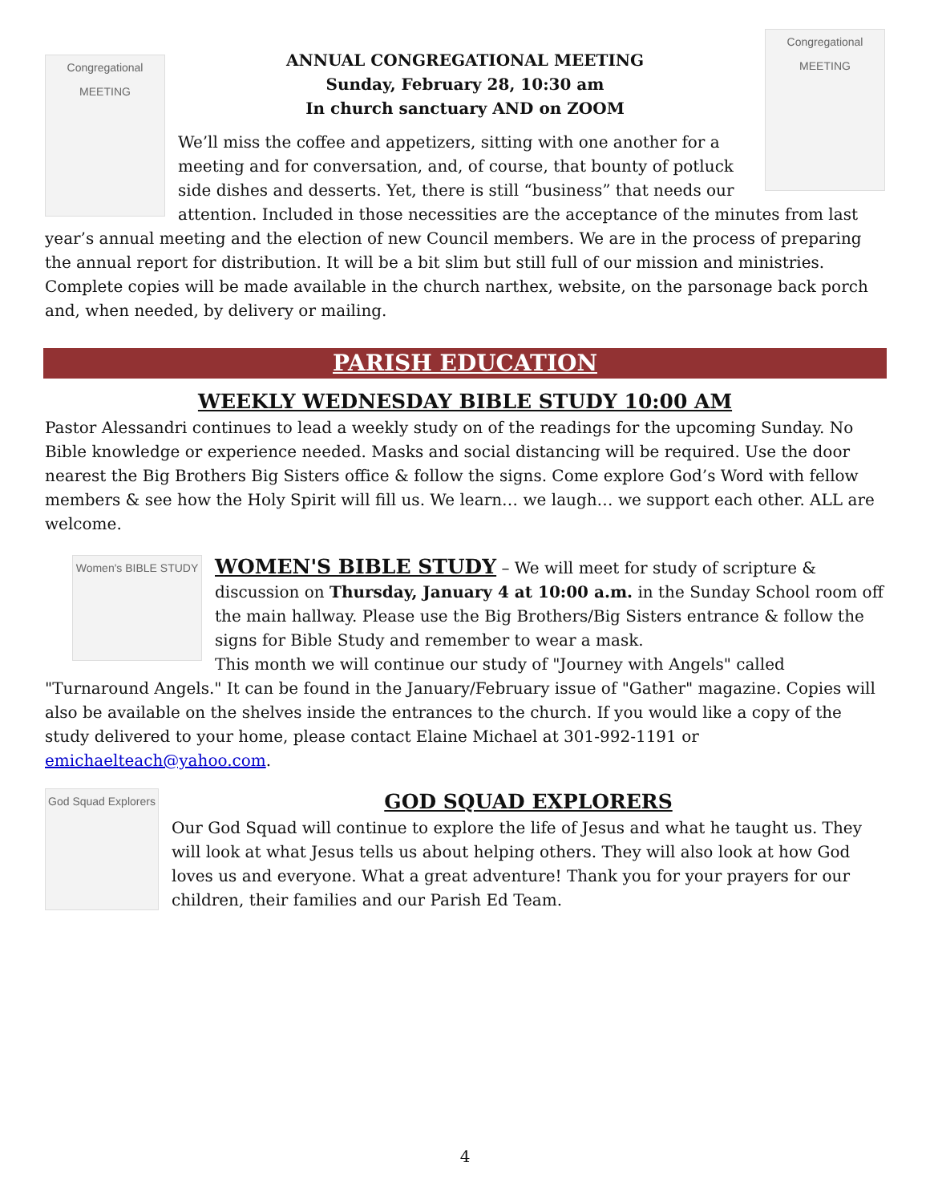Congregational
MEETING
Congregational
MEETING
ANNUAL CONGREGATIONAL MEETING
Sunday, February 28, 10:30 am
In church sanctuary AND on ZOOM
We’ll miss the coffee and appetizers, sitting with one another for a meeting and for conversation, and, of course, that bounty of potluck side dishes and desserts. Yet, there is still “business” that needs our attention. Included in those necessities are the acceptance of the minutes from last year’s annual meeting and the election of new Council members. We are in the process of preparing the annual report for distribution. It will be a bit slim but still full of our mission and ministries. Complete copies will be made available in the church narthex, website, on the parsonage back porch and, when needed, by delivery or mailing.
PARISH EDUCATION
WEEKLY WEDNESDAY BIBLE STUDY 10:00 AM
Pastor Alessandri continues to lead a weekly study on of the readings for the upcoming Sunday. No Bible knowledge or experience needed. Masks and social distancing will be required. Use the door nearest the Big Brothers Big Sisters office & follow the signs. Come explore God’s Word with fellow members & see how the Holy Spirit will fill us. We learn… we laugh… we support each other. ALL are welcome.
Women's BIBLE STUDY
WOMEN'S BIBLE STUDY – We will meet for study of scripture & discussion on Thursday, January 4 at 10:00 a.m. in the Sunday School room off the main hallway. Please use the Big Brothers/Big Sisters entrance & follow the signs for Bible Study and remember to wear a mask.
This month we will continue our study of "Journey with Angels" called "Turnaround Angels." It can be found in the January/February issue of "Gather" magazine. Copies will also be available on the shelves inside the entrances to the church. If you would like a copy of the study delivered to your home, please contact Elaine Michael at 301-992-1191 or emichaelteach@yahoo.com.
God Squad Explorers
GOD SQUAD EXPLORERS
Our God Squad will continue to explore the life of Jesus and what he taught us. They will look at what Jesus tells us about helping others. They will also look at how God loves us and everyone. What a great adventure! Thank you for your prayers for our children, their families and our Parish Ed Team.
4